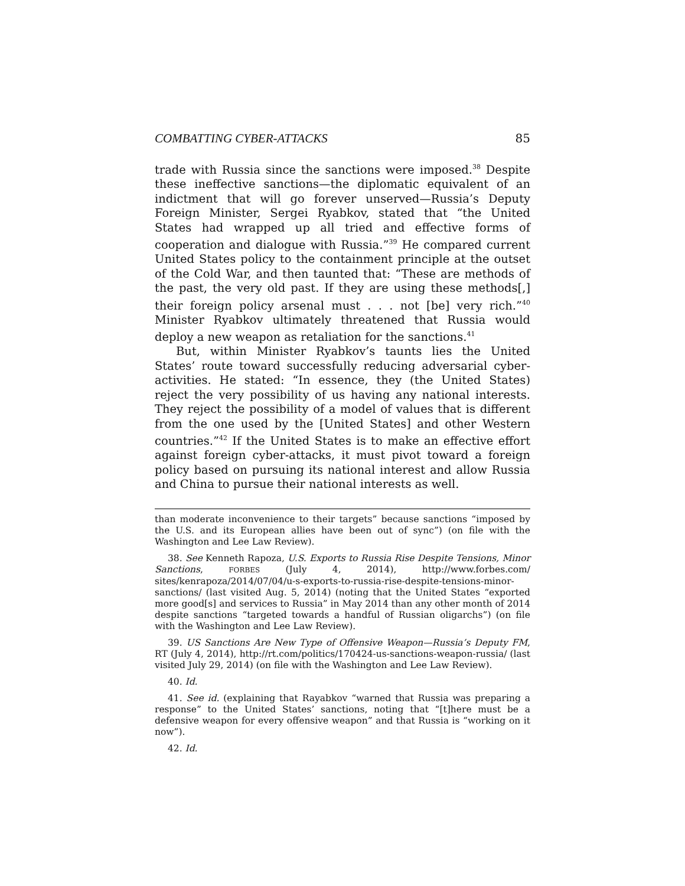COMBATTING CYBER-ATTACKS 85
trade with Russia since the sanctions were imposed.<sup>38</sup> Despite these ineffective sanctions—the diplomatic equivalent of an indictment that will go forever unserved—Russia’s Deputy Foreign Minister, Sergei Ryabkov, stated that “the United States had wrapped up all tried and effective forms of cooperation and dialogue with Russia.”<sup>39</sup> He compared current United States policy to the containment principle at the outset of the Cold War, and then taunted that: “These are methods of the past, the very old past. If they are using these methods[,] their foreign policy arsenal must . . . not [be] very rich.”<sup>40</sup> Minister Ryabkov ultimately threatened that Russia would deploy a new weapon as retaliation for the sanctions.<sup>41</sup>
But, within Minister Ryabkov’s taunts lies the United States’ route toward successfully reducing adversarial cyber-activities. He stated: “In essence, they (the United States) reject the very possibility of us having any national interests. They reject the possibility of a model of values that is different from the one used by the [United States] and other Western countries.”<sup>42</sup> If the United States is to make an effective effort against foreign cyber-attacks, it must pivot toward a foreign policy based on pursuing its national interest and allow Russia and China to pursue their national interests as well.
than moderate inconvenience to their targets” because sanctions “imposed by the U.S. and its European allies have been out of sync”) (on file with the Washington and Lee Law Review).
38. See Kenneth Rapoza, U.S. Exports to Russia Rise Despite Tensions, Minor Sanctions, FORBES (July 4, 2014), http://www.forbes.com/ sites/kenrapoza/2014/07/04/u-s-exports-to-russia-rise-despite-tensions-minor-sanctions/ (last visited Aug. 5, 2014) (noting that the United States “exported more good[s] and services to Russia” in May 2014 than any other month of 2014 despite sanctions “targeted towards a handful of Russian oligarchs”) (on file with the Washington and Lee Law Review).
39. US Sanctions Are New Type of Offensive Weapon—Russia’s Deputy FM, RT (July 4, 2014), http://rt.com/politics/170424-us-sanctions-weapon-russia/ (last visited July 29, 2014) (on file with the Washington and Lee Law Review).
40. Id.
41. See id. (explaining that Rayabkov “warned that Russia was preparing a response” to the United States’ sanctions, noting that “[t]here must be a defensive weapon for every offensive weapon” and that Russia is “working on it now”).
42. Id.